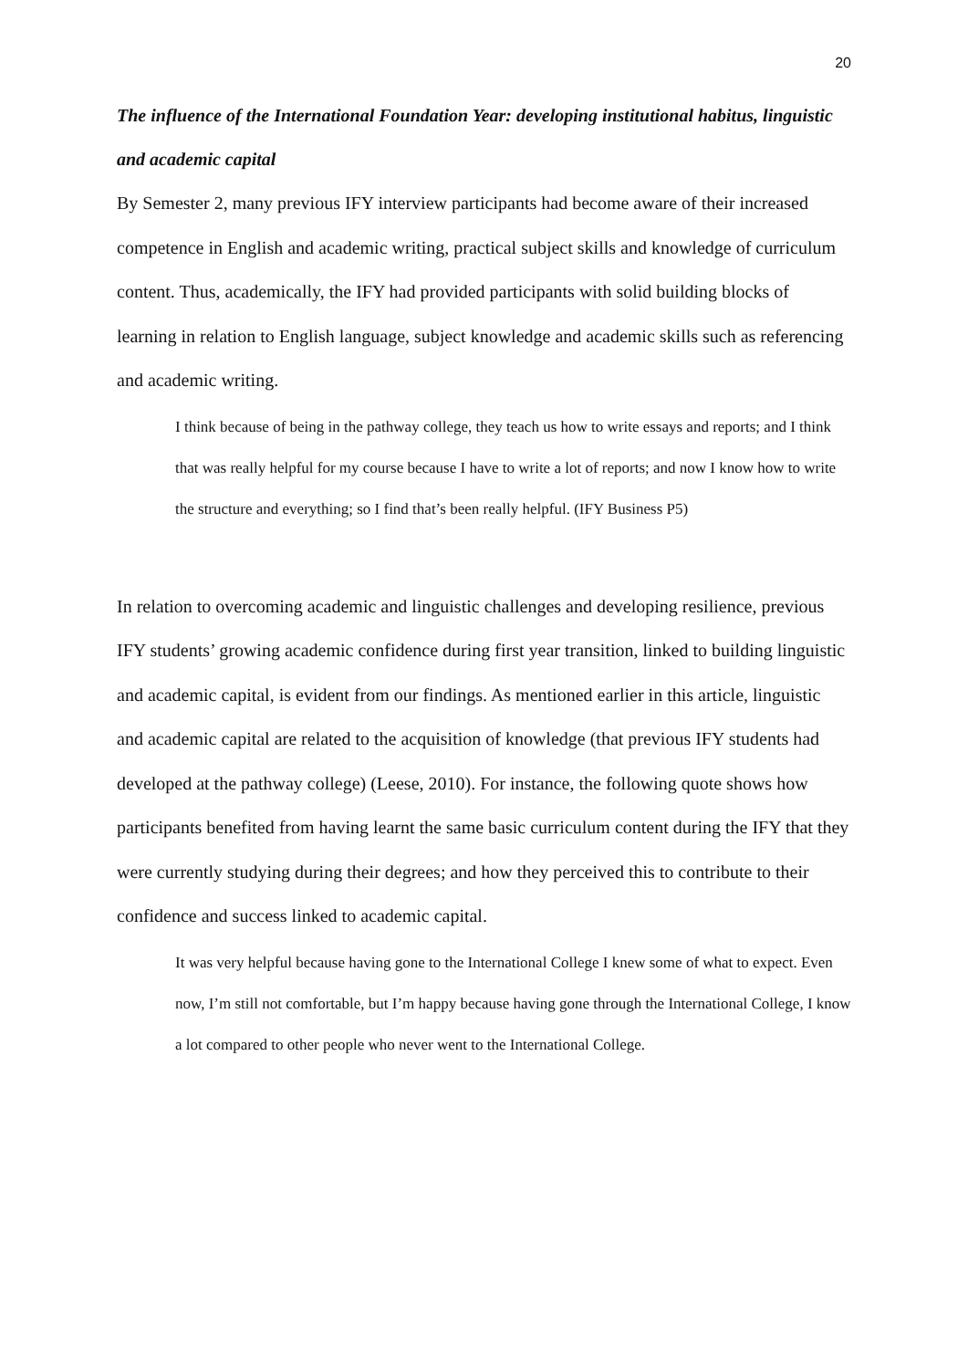20
The influence of the International Foundation Year: developing institutional habitus, linguistic and academic capital
By Semester 2, many previous IFY interview participants had become aware of their increased competence in English and academic writing, practical subject skills and knowledge of curriculum content. Thus, academically, the IFY had provided participants with solid building blocks of learning in relation to English language, subject knowledge and academic skills such as referencing and academic writing.
I think because of being in the pathway college, they teach us how to write essays and reports; and I think that was really helpful for my course because I have to write a lot of reports; and now I know how to write the structure and everything; so I find that’s been really helpful. (IFY Business P5)
In relation to overcoming academic and linguistic challenges and developing resilience, previous IFY students’ growing academic confidence during first year transition, linked to building linguistic and academic capital, is evident from our findings. As mentioned earlier in this article, linguistic and academic capital are related to the acquisition of knowledge (that previous IFY students had developed at the pathway college) (Leese, 2010). For instance, the following quote shows how participants benefited from having learnt the same basic curriculum content during the IFY that they were currently studying during their degrees; and how they perceived this to contribute to their confidence and success linked to academic capital.
It was very helpful because having gone to the International College I knew some of what to expect. Even now, I’m still not comfortable, but I’m happy because having gone through the International College, I know a lot compared to other people who never went to the International College.